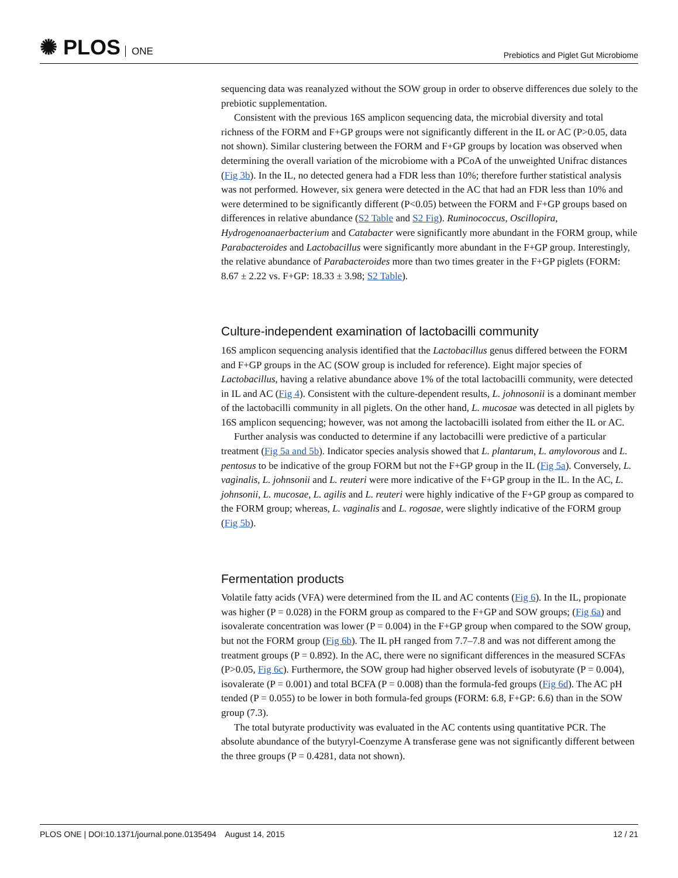✺ PLOS ONE
Prebiotics and Piglet Gut Microbiome
sequencing data was reanalyzed without the SOW group in order to observe differences due solely to the prebiotic supplementation.
Consistent with the previous 16S amplicon sequencing data, the microbial diversity and total richness of the FORM and F+GP groups were not significantly different in the IL or AC (P>0.05, data not shown). Similar clustering between the FORM and F+GP groups by location was observed when determining the overall variation of the microbiome with a PCoA of the unweighted Unifrac distances (Fig 3b). In the IL, no detected genera had a FDR less than 10%; therefore further statistical analysis was not performed. However, six genera were detected in the AC that had an FDR less than 10% and were determined to be significantly different (P<0.05) between the FORM and F+GP groups based on differences in relative abundance (S2 Table and S2 Fig). Ruminococcus, Oscillopira, Hydrogenoanaerbacterium and Catabacter were significantly more abundant in the FORM group, while Parabacteroides and Lactobacillus were significantly more abundant in the F+GP group. Interestingly, the relative abundance of Parabacteroides more than two times greater in the F+GP piglets (FORM: 8.67 ± 2.22 vs. F+GP: 18.33 ± 3.98; S2 Table).
Culture-independent examination of lactobacilli community
16S amplicon sequencing analysis identified that the Lactobacillus genus differed between the FORM and F+GP groups in the AC (SOW group is included for reference). Eight major species of Lactobacillus, having a relative abundance above 1% of the total lactobacilli community, were detected in IL and AC (Fig 4). Consistent with the culture-dependent results, L. johnosonii is a dominant member of the lactobacilli community in all piglets. On the other hand, L. mucosae was detected in all piglets by 16S amplicon sequencing; however, was not among the lactobacilli isolated from either the IL or AC.
Further analysis was conducted to determine if any lactobacilli were predictive of a particular treatment (Fig 5a and 5b). Indicator species analysis showed that L. plantarum, L. amylovorous and L. pentosus to be indicative of the group FORM but not the F+GP group in the IL (Fig 5a). Conversely, L. vaginalis, L. johnsonii and L. reuteri were more indicative of the F+GP group in the IL. In the AC, L. johnsonii, L. mucosae, L. agilis and L. reuteri were highly indicative of the F+GP group as compared to the FORM group; whereas, L. vaginalis and L. rogosae, were slightly indicative of the FORM group (Fig 5b).
Fermentation products
Volatile fatty acids (VFA) were determined from the IL and AC contents (Fig 6). In the IL, propionate was higher (P = 0.028) in the FORM group as compared to the F+GP and SOW groups; (Fig 6a) and isovalerate concentration was lower (P = 0.004) in the F+GP group when compared to the SOW group, but not the FORM group (Fig 6b). The IL pH ranged from 7.7–7.8 and was not different among the treatment groups (P = 0.892). In the AC, there were no significant differences in the measured SCFAs (P>0.05, Fig 6c). Furthermore, the SOW group had higher observed levels of isobutyrate (P = 0.004), isovalerate (P = 0.001) and total BCFA (P = 0.008) than the formula-fed groups (Fig 6d). The AC pH tended (P = 0.055) to be lower in both formula-fed groups (FORM: 6.8, F+GP: 6.6) than in the SOW group (7.3).
The total butyrate productivity was evaluated in the AC contents using quantitative PCR. The absolute abundance of the butyryl-Coenzyme A transferase gene was not significantly different between the three groups (P = 0.4281, data not shown).
PLOS ONE | DOI:10.1371/journal.pone.0135494 August 14, 2015
12 / 21